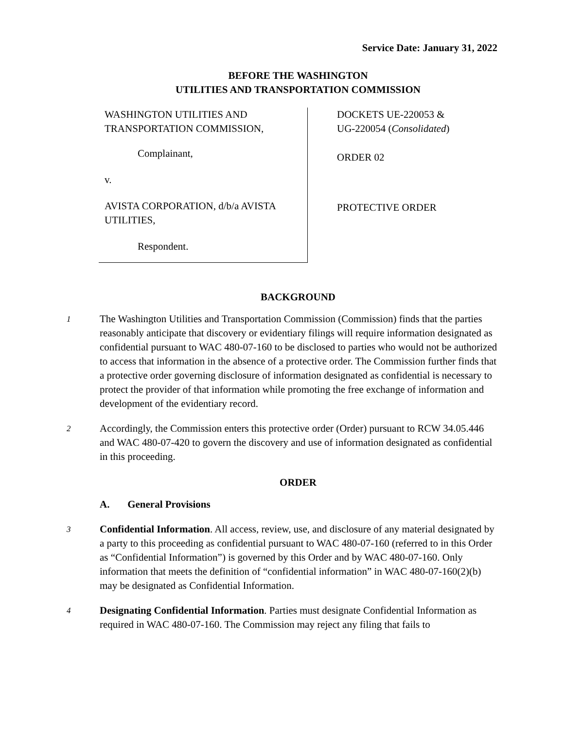Service Date: January 31, 2022
BEFORE THE WASHINGTON
UTILITIES AND TRANSPORTATION COMMISSION
WASHINGTON UTILITIES AND
TRANSPORTATION COMMISSION,
Complainant,
v.
AVISTA CORPORATION, d/b/a AVISTA UTILITIES,
Respondent.
DOCKETS UE-220053 &
UG-220054 (Consolidated)
ORDER 02
PROTECTIVE ORDER
BACKGROUND
1
The Washington Utilities and Transportation Commission (Commission) finds that the parties reasonably anticipate that discovery or evidentiary filings will require information designated as confidential pursuant to WAC 480-07-160 to be disclosed to parties who would not be authorized to access that information in the absence of a protective order. The Commission further finds that a protective order governing disclosure of information designated as confidential is necessary to protect the provider of that information while promoting the free exchange of information and development of the evidentiary record.
2
Accordingly, the Commission enters this protective order (Order) pursuant to RCW 34.05.446 and WAC 480-07-420 to govern the discovery and use of information designated as confidential in this proceeding.
ORDER
A. General Provisions
3
Confidential Information. All access, review, use, and disclosure of any material designated by a party to this proceeding as confidential pursuant to WAC 480-07-160 (referred to in this Order as “Confidential Information”) is governed by this Order and by WAC 480-07-160. Only information that meets the definition of “confidential information” in WAC 480-07-160(2)(b) may be designated as Confidential Information.
4
Designating Confidential Information. Parties must designate Confidential Information as required in WAC 480-07-160. The Commission may reject any filing that fails to